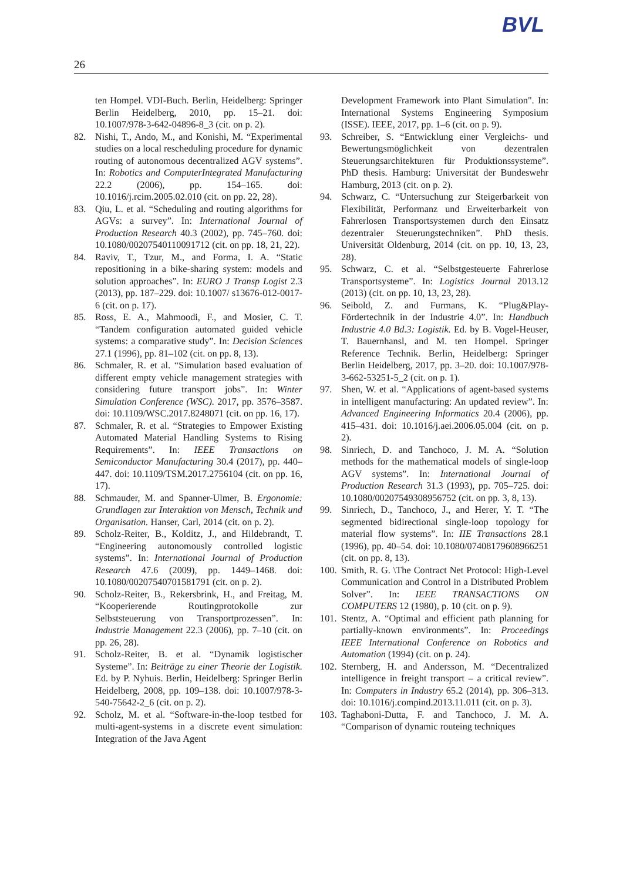BVL
26
ten Hompel. VDI-Buch. Berlin, Heidelberg: Springer Berlin Heidelberg, 2010, pp. 15–21. doi: 10.1007/978-3-642-04896-8_3 (cit. on p. 2).
82. Nishi, T., Ando, M., and Konishi, M. “Experimental studies on a local rescheduling procedure for dynamic routing of autonomous decentralized AGV systems”. In: Robotics and ComputerIntegrated Manufacturing 22.2 (2006), pp. 154–165. doi: 10.1016/j.rcim.2005.02.010 (cit. on pp. 22, 28).
83. Qiu, L. et al. “Scheduling and routing algorithms for AGVs: a survey”. In: International Journal of Production Research 40.3 (2002), pp. 745–760. doi: 10.1080/00207540110091712 (cit. on pp. 18, 21, 22).
84. Raviv, T., Tzur, M., and Forma, I. A. “Static repositioning in a bike-sharing system: models and solution approaches”. In: EURO J Transp Logist 2.3 (2013), pp. 187–229. doi: 10.1007/ s13676-012-0017-6 (cit. on p. 17).
85. Ross, E. A., Mahmoodi, F., and Mosier, C. T. “Tandem configuration automated guided vehicle systems: a comparative study”. In: Decision Sciences 27.1 (1996), pp. 81–102 (cit. on pp. 8, 13).
86. Schmaler, R. et al. “Simulation based evaluation of different empty vehicle management strategies with considering future transport jobs”. In: Winter Simulation Conference (WSC). 2017, pp. 3576–3587. doi: 10.1109/WSC.2017.8248071 (cit. on pp. 16, 17).
87. Schmaler, R. et al. “Strategies to Empower Existing Automated Material Handling Systems to Rising Requirements”. In: IEEE Transactions on Semiconductor Manufacturing 30.4 (2017), pp. 440–447. doi: 10.1109/TSM.2017.2756104 (cit. on pp. 16, 17).
88. Schmauder, M. and Spanner-Ulmer, B. Ergonomie: Grundlagen zur Interaktion von Mensch, Technik und Organisation. Hanser, Carl, 2014 (cit. on p. 2).
89. Scholz-Reiter, B., Kolditz, J., and Hildebrandt, T. “Engineering autonomously controlled logistic systems”. In: International Journal of Production Research 47.6 (2009), pp. 1449–1468. doi: 10.1080/00207540701581791 (cit. on p. 2).
90. Scholz-Reiter, B., Rekersbrink, H., and Freitag, M. “Kooperierende Routingprotokolle zur Selbststeuerung von Transportprozessen”. In: Industrie Management 22.3 (2006), pp. 7–10 (cit. on pp. 26, 28).
91. Scholz-Reiter, B. et al. “Dynamik logistischer Systeme”. In: Beiträge zu einer Theorie der Logistik. Ed. by P. Nyhuis. Berlin, Heidelberg: Springer Berlin Heidelberg, 2008, pp. 109–138. doi: 10.1007/978-3-540-75642-2_6 (cit. on p. 2).
92. Scholz, M. et al. “Software-in-the-loop testbed for multi-agent-systems in a discrete event simulation: Integration of the Java Agent
Development Framework into Plant Simulation". In: International Systems Engineering Symposium (ISSE). IEEE, 2017, pp. 1–6 (cit. on p. 9).
93. Schreiber, S. “Entwicklung einer Vergleichs- und Bewertungsmöglichkeit von dezentralen Steuerungsarchitekturen für Produktionssysteme”. PhD thesis. Hamburg: Universität der Bundeswehr Hamburg, 2013 (cit. on p. 2).
94. Schwarz, C. “Untersuchung zur Steigerbarkeit von Flexibilität, Performanz und Erweiterbarkeit von Fahrerlosen Transportsystemen durch den Einsatz dezentraler Steuerungstechniken”. PhD thesis. Universität Oldenburg, 2014 (cit. on pp. 10, 13, 23, 28).
95. Schwarz, C. et al. “Selbstgesteuerte Fahrerlose Transportsysteme”. In: Logistics Journal 2013.12 (2013) (cit. on pp. 10, 13, 23, 28).
96. Seibold, Z. and Furmans, K. “Plug&Play-Fördertechnik in der Industrie 4.0”. In: Handbuch Industrie 4.0 Bd.3: Logistik. Ed. by B. Vogel-Heuser, T. Bauernhansl, and M. ten Hompel. Springer Reference Technik. Berlin, Heidelberg: Springer Berlin Heidelberg, 2017, pp. 3–20. doi: 10.1007/978-3-662-53251-5_2 (cit. on p. 1).
97. Shen, W. et al. “Applications of agent-based systems in intelligent manufacturing: An updated review”. In: Advanced Engineering Informatics 20.4 (2006), pp. 415–431. doi: 10.1016/j.aei.2006.05.004 (cit. on p. 2).
98. Sinriech, D. and Tanchoco, J. M. A. “Solution methods for the mathematical models of single-loop AGV systems”. In: International Journal of Production Research 31.3 (1993), pp. 705–725. doi: 10.1080/00207549308956752 (cit. on pp. 3, 8, 13).
99. Sinriech, D., Tanchoco, J., and Herer, Y. T. “The segmented bidirectional single-loop topology for material flow systems”. In: IIE Transactions 28.1 (1996), pp. 40–54. doi: 10.1080/07408179608966251 (cit. on pp. 8, 13).
100. Smith, R. G. \The Contract Net Protocol: High-Level Communication and Control in a Distributed Problem Solver”. In: IEEE TRANSACTIONS ON COMPUTERS 12 (1980), p. 10 (cit. on p. 9).
101. Stentz, A. “Optimal and efficient path planning for partially-known environments”. In: Proceedings IEEE International Conference on Robotics and Automation (1994) (cit. on p. 24).
102. Sternberg, H. and Andersson, M. “Decentralized intelligence in freight transport – a critical review”. In: Computers in Industry 65.2 (2014), pp. 306–313. doi: 10.1016/j.compind.2013.11.011 (cit. on p. 3).
103. Taghaboni-Dutta, F. and Tanchoco, J. M. A. “Comparison of dynamic routeing techniques